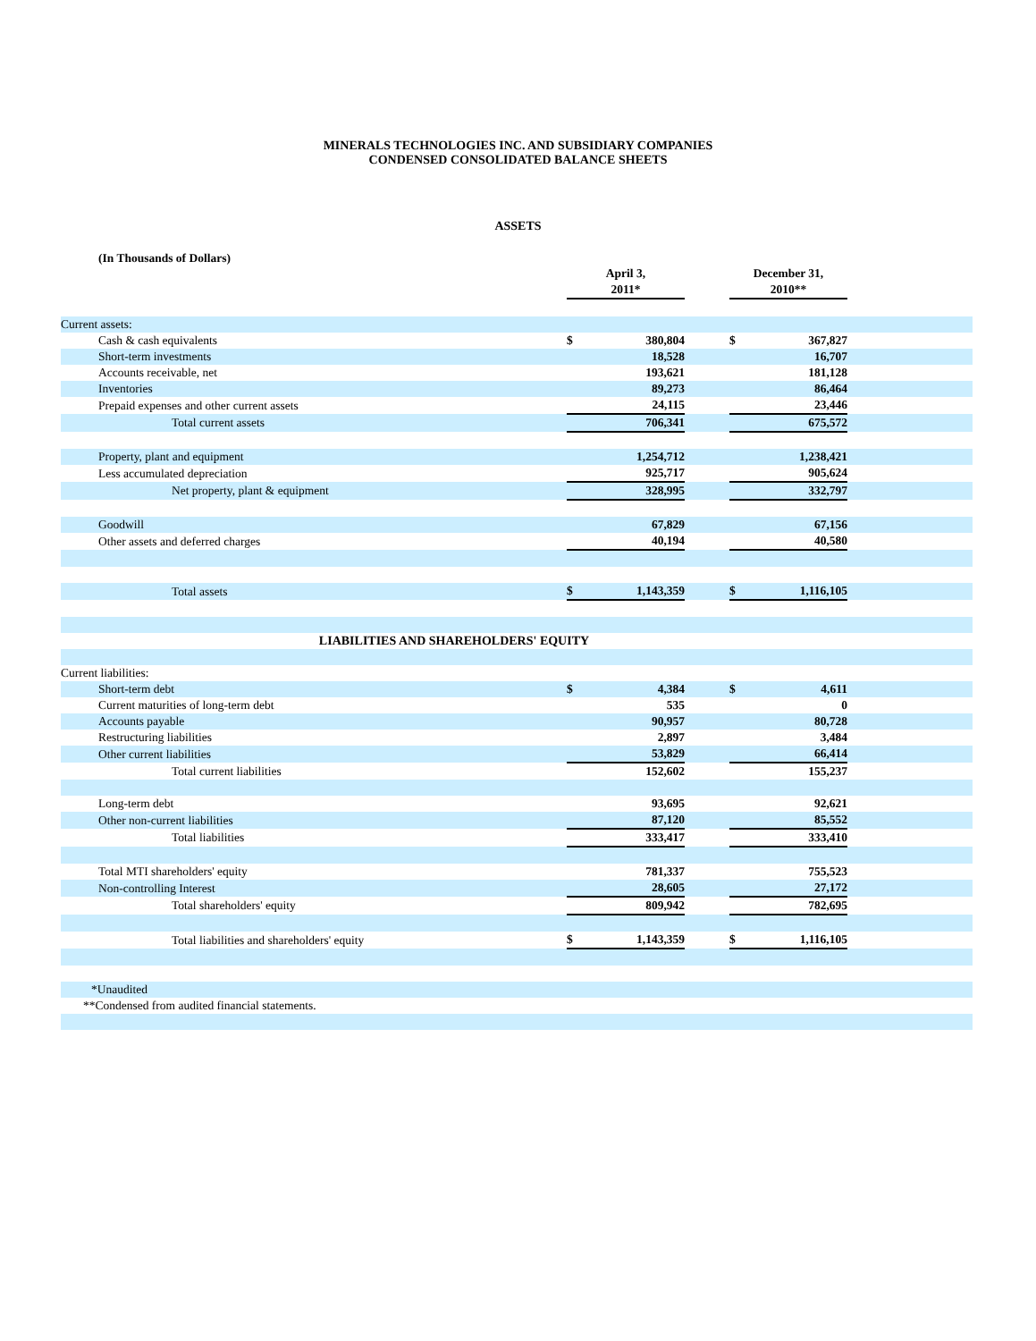MINERALS TECHNOLOGIES INC. AND SUBSIDIARY COMPANIES
CONDENSED CONSOLIDATED BALANCE SHEETS
ASSETS
(In Thousands of Dollars)
| | April 3, 2011* | | | December 31, 2010** | | |
| Current assets: | | | | | | |
| Cash & cash equivalents | $ | 380,804 | | $ | 367,827 | |
| Short-term investments | | 18,528 | | | 16,707 | |
| Accounts receivable, net | | 193,621 | | | 181,128 | |
| Inventories | | 89,273 | | | 86,464 | |
| Prepaid expenses and other current assets | | 24,115 | | | 23,446 | |
| Total current assets | | 706,341 | | | 675,572 | |
| Property, plant and equipment | | 1,254,712 | | | 1,238,421 | |
| Less accumulated depreciation | | 925,717 | | | 905,624 | |
| Net property, plant & equipment | | 328,995 | | | 332,797 | |
| Goodwill | | 67,829 | | | 67,156 | |
| Other assets and deferred charges | | 40,194 | | | 40,580 | |
| Total assets | $ | 1,143,359 | | $ | 1,116,105 | |
| LIABILITIES AND SHAREHOLDERS' EQUITY | | | | | | |
| Current liabilities: | | | | | | |
| Short-term debt | $ | 4,384 | | $ | 4,611 | |
| Current maturities of long-term debt | | 535 | | | 0 | |
| Accounts payable | | 90,957 | | | 80,728 | |
| Restructuring liabilities | | 2,897 | | | 3,484 | |
| Other current liabilities | | 53,829 | | | 66,414 | |
| Total current liabilities | | 152,602 | | | 155,237 | |
| Long-term debt | | 93,695 | | | 92,621 | |
| Other non-current liabilities | | 87,120 | | | 85,552 | |
| Total liabilities | | 333,417 | | | 333,410 | |
| Total MTI shareholders' equity | | 781,337 | | | 755,523 | |
| Non-controlling Interest | | 28,605 | | | 27,172 | |
| Total shareholders' equity | | 809,942 | | | 782,695 | |
| Total liabilities and shareholders' equity | $ | 1,143,359 | | $ | 1,116,105 | |
| *Unaudited | | | | | | |
| **Condensed from audited financial statements. | | | | | | |